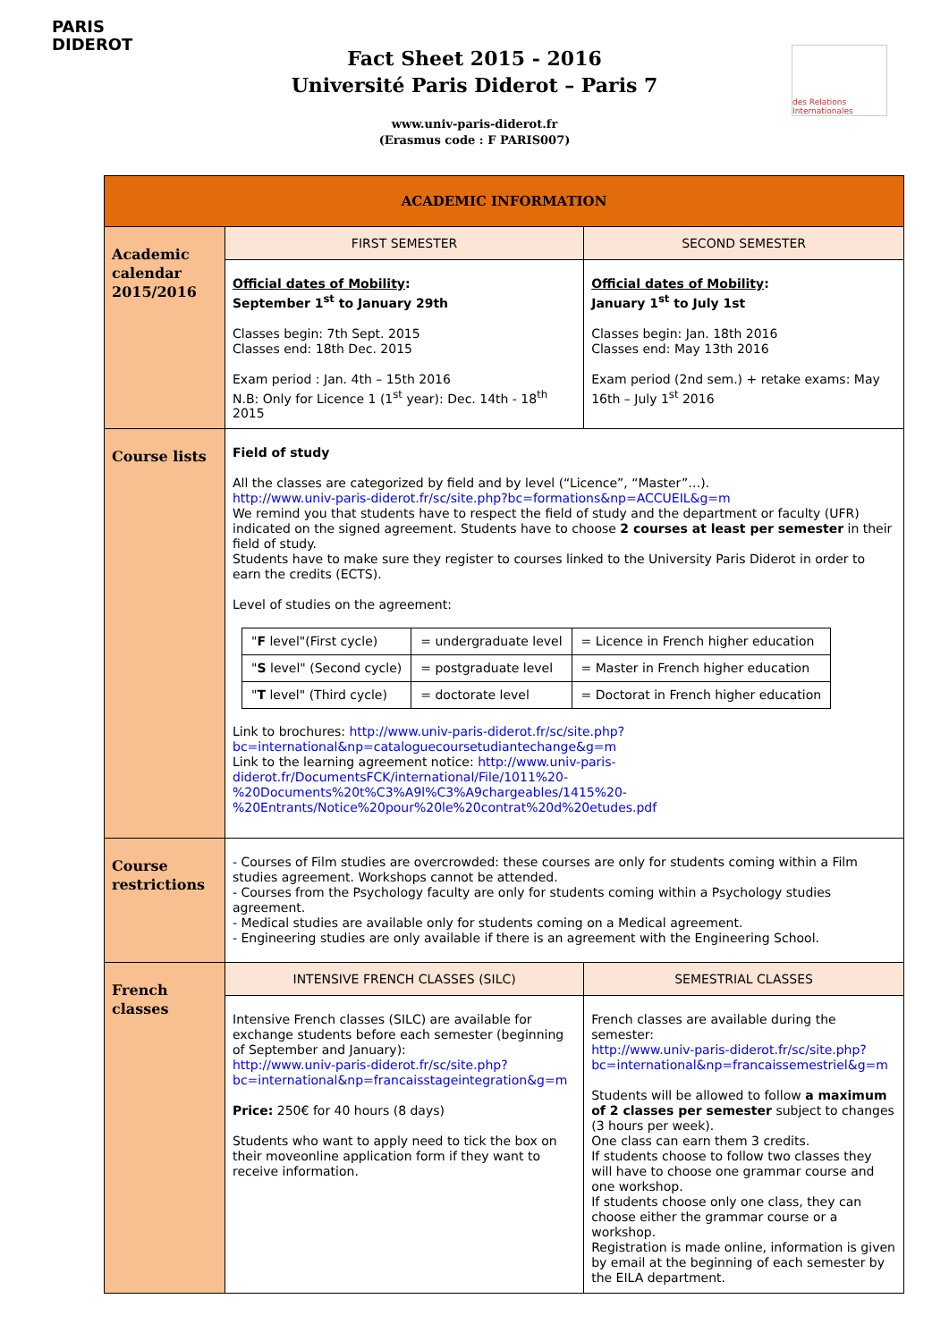PARIS DIDEROT
des Relations Internationales
Fact Sheet 2015 - 2016
Université Paris Diderot – Paris 7
www.univ-paris-diderot.fr
(Erasmus code : F PARIS007)
| ACADEMIC INFORMATION | | |
| Academic calendar 2015/2016 | FIRST SEMESTER | SECOND SEMESTER |
| | Official dates of Mobility : September 1<sup>st</sup> to January 29th Classes begin: 7th Sept. 2015 Classes end: 18th Dec. 2015 Exam period : Jan. 4th – 15th 2016 N.B: Only for Licence 1 (1<sup>st</sup> year): Dec. 14th - 18<sup>th</sup> 2015 | Official dates of Mobility : January 1<sup>st</sup> to July 1st Classes begin: Jan. 18th 2016 Classes end: May 13th 2016 Exam period (2nd sem.) + retake exams: May 16th – July 1<sup>st</sup> 2016 |
| Course lists | Field of study All the classes are categorized by field and by level (“Licence”, “Master”…). http://www.univ-paris-diderot.fr/sc/site.php?bc=formations&np=ACCUEIL&g=m We remind you that students have to respect the field of study and the department or faculty (UFR) indicated on the signed agreement. Students have to choose 2 courses at least per semester in their field of study. Students have to make sure they register to courses linked to the University Paris Diderot in order to earn the credits (ECTS). Level of studies on the agreement: / " F level"(First cycle) / = undergraduate level / = Licence in French higher education / / " S level" (Second cycle) / = postgraduate level / = Master in French higher education / / " T level" (Third cycle) / = doctorate level / = Doctorat in French higher education / Link to brochures: http://www.univ-paris-diderot.fr/sc/site.php?bc=international&np=cataloguecoursetudiantechange&g=m Link to the learning agreement notice: http://www.univ-paris-diderot.fr/DocumentsFCK/international/File/1011%20-%20Documents%20t%C3%A9l%C3%A9chargeables/1415%20-%20Entrants/Notice%20pour%20le%20contrat%20d%20etudes.pdf | |
| Course restrictions | - Courses of Film studies are overcrowded: these courses are only for students coming within a Film studies agreement. Workshops cannot be attended. - Courses from the Psychology faculty are only for students coming within a Psychology studies agreement. - Medical studies are available only for students coming on a Medical agreement. - Engineering studies are only available if there is an agreement with the Engineering School. | |
| French classes | INTENSIVE FRENCH CLASSES (SILC) | SEMESTRIAL CLASSES |
| | Intensive French classes (SILC) are available for exchange students before each semester (beginning of September and January): http://www.univ-paris-diderot.fr/sc/site.php?bc=international&np=francaisstageintegration&g=m Price: 250€ for 40 hours (8 days) Students who want to apply need to tick the box on their moveonline application form if they want to receive information. | French classes are available during the semester: http://www.univ-paris-diderot.fr/sc/site.php?bc=international&np=francaissemestriel&g=m Students will be allowed to follow a maximum of 2 classes per semester subject to changes (3 hours per week). One class can earn them 3 credits. If students choose to follow two classes they will have to choose one grammar course and one workshop. If students choose only one class, they can choose either the grammar course or a workshop. Registration is made online, information is given by email at the beginning of each semester by the EILA department. |